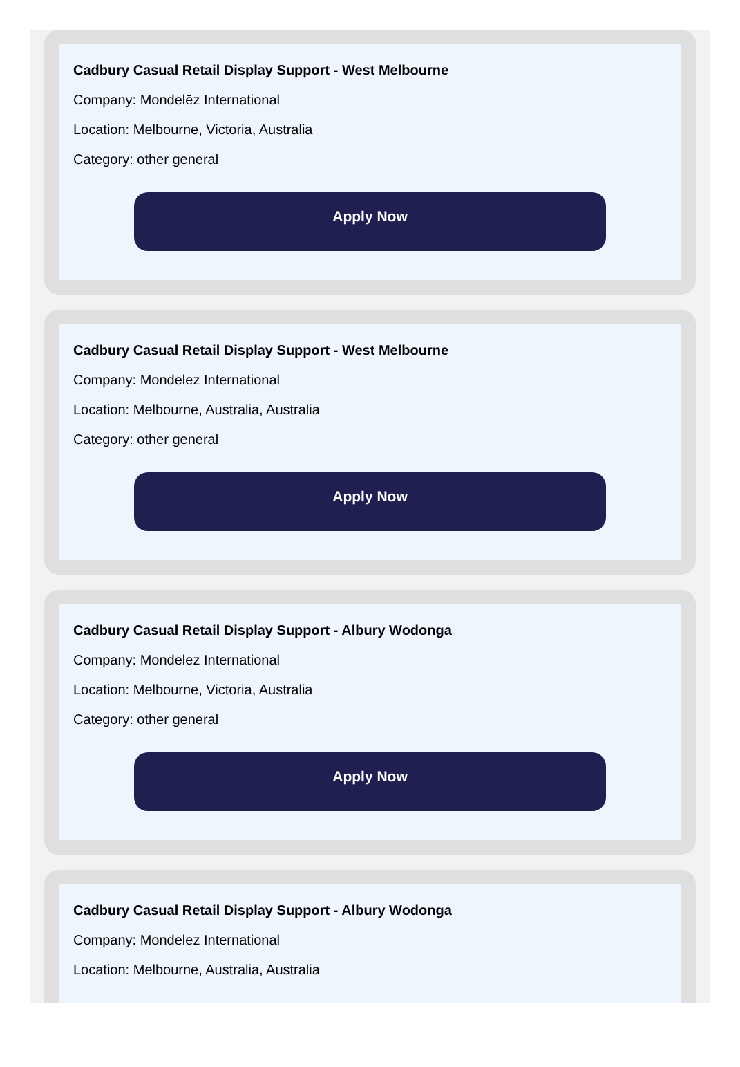Cadbury Casual Retail Display Support - West Melbourne
Company: Mondelēz International
Location: Melbourne, Victoria, Australia
Category: other general
Apply Now
Cadbury Casual Retail Display Support - West Melbourne
Company: Mondelez International
Location: Melbourne, Australia, Australia
Category: other general
Apply Now
Cadbury Casual Retail Display Support - Albury Wodonga
Company: Mondelez International
Location: Melbourne, Victoria, Australia
Category: other general
Apply Now
Cadbury Casual Retail Display Support - Albury Wodonga
Company: Mondelez International
Location: Melbourne, Australia, Australia